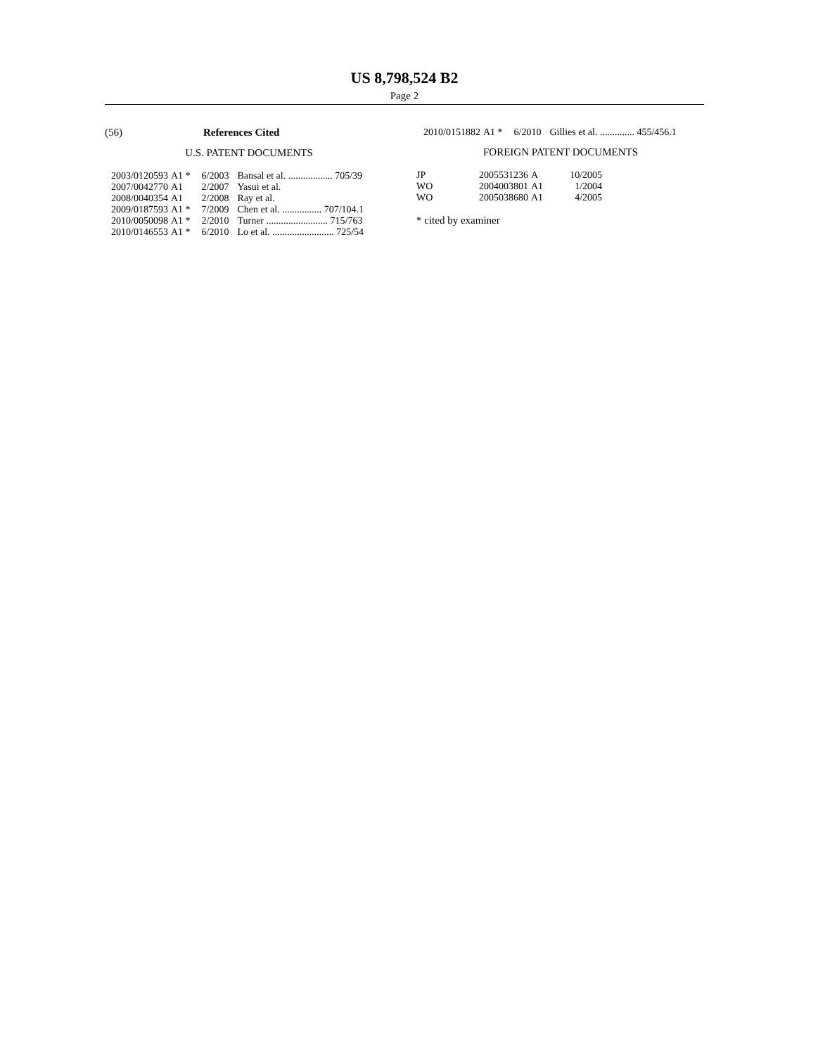US 8,798,524 B2
Page 2
(56) References Cited
U.S. PATENT DOCUMENTS
| 2003/0120593 | A1 * | 6/2003 | Bansal et al. .................. 705/39 |
| 2007/0042770 | A1 | 2/2007 | Yasui et al. |
| 2008/0040354 | A1 | 2/2008 | Ray et al. |
| 2009/0187593 | A1 * | 7/2009 | Chen et al. ................ 707/104.1 |
| 2010/0050098 | A1 * | 2/2010 | Turner ......................... 715/763 |
| 2010/0146553 | A1 * | 6/2010 | Lo et al. ......................... 725/54 |
| 2010/0151882 | A1 * | 6/2010 | Gillies et al. .............. 455/456.1 |
FOREIGN PATENT DOCUMENTS
| JP | 2005531236 | A | 10/2005 |
| WO | 2004003801 | A1 | 1/2004 |
| WO | 2005038680 | A1 | 4/2005 |
* cited by examiner